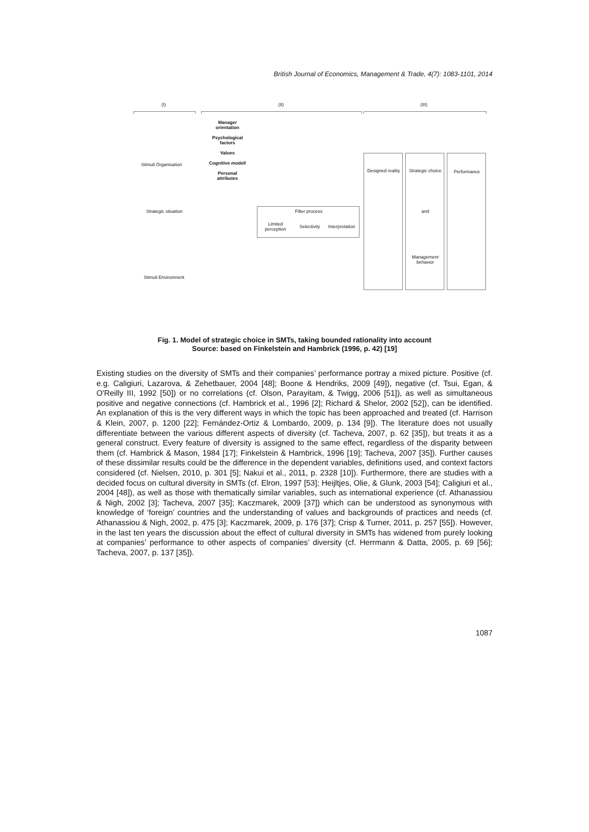British Journal of Economics, Management & Trade, 4(7): 1083-1101, 2014
(I) (II) (III)
Manager orientation
Psychological factors
Values
Cognitive modell
Personal attributes
Stimuli Organisation
Strategic situation
Stimuli Environment
Filter process
Limited perception
Selectivity
Interpretation
Designed reality
Strategic choice
and
Management behavior
Performance
Fig. 1. Model of strategic choice in SMTs, taking bounded rationality into account
Source: based on Finkelstein and Hambrick (1996, p. 42) [19]
Existing studies on the diversity of SMTs and their companies’ performance portray a mixed picture. Positive (cf. e.g. Caligiuri, Lazarova, & Zehetbauer, 2004 [48]; Boone & Hendriks, 2009 [49]), negative (cf. Tsui, Egan, & O'Reilly III, 1992 [50]) or no correlations (cf. Olson, Parayitam, & Twigg, 2006 [51]), as well as simultaneous positive and negative connections (cf. Hambrick et al., 1996 [2]; Richard & Shelor, 2002 [52]), can be identified. An explanation of this is the very different ways in which the topic has been approached and treated (cf. Harrison & Klein, 2007, p. 1200 [22]; Fernández-Ortiz & Lombardo, 2009, p. 134 [9]). The literature does not usually differentiate between the various different aspects of diversity (cf. Tacheva, 2007, p. 62 [35]), but treats it as a general construct. Every feature of diversity is assigned to the same effect, regardless of the disparity between them (cf. Hambrick & Mason, 1984 [17]; Finkelstein & Hambrick, 1996 [19]; Tacheva, 2007 [35]). Further causes of these dissimilar results could be the difference in the dependent variables, definitions used, and context factors considered (cf. Nielsen, 2010, p. 301 [5]; Nakui et al., 2011, p. 2328 [10]). Furthermore, there are studies with a decided focus on cultural diversity in SMTs (cf. Elron, 1997 [53]; Heijltjes, Olie, & Glunk, 2003 [54]; Caligiuri et al., 2004 [48]), as well as those with thematically similar variables, such as international experience (cf. Athanassiou & Nigh, 2002 [3]; Tacheva, 2007 [35]; Kaczmarek, 2009 [37]) which can be understood as synonymous with knowledge of ‘foreign’ countries and the understanding of values and backgrounds of practices and needs (cf. Athanassiou & Nigh, 2002, p. 475 [3]; Kaczmarek, 2009, p. 176 [37]; Crisp & Turner, 2011, p. 257 [55]). However, in the last ten years the discussion about the effect of cultural diversity in SMTs has widened from purely looking at companies’ performance to other aspects of companies’ diversity (cf. Herrmann & Datta, 2005, p. 69 [56]; Tacheva, 2007, p. 137 [35]).
1087